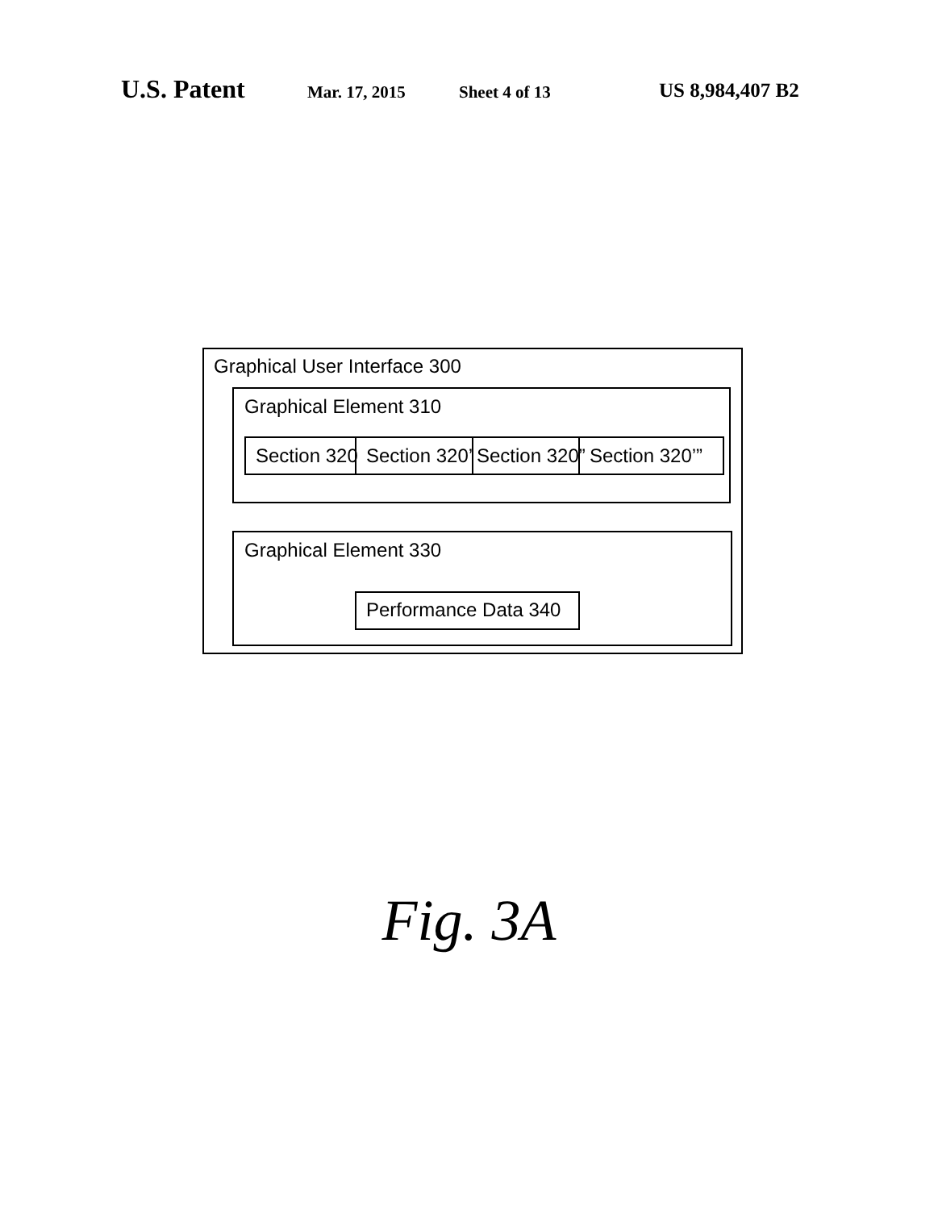U.S. Patent Mar. 17, 2015 Sheet 4 of 13 US 8,984,407 B2
Graphical User Interface 300
Graphical Element 310
Section 320 Section 320’ Section 320” Section 320’”
Graphical Element 330
Performance Data 340
Fig. 3A